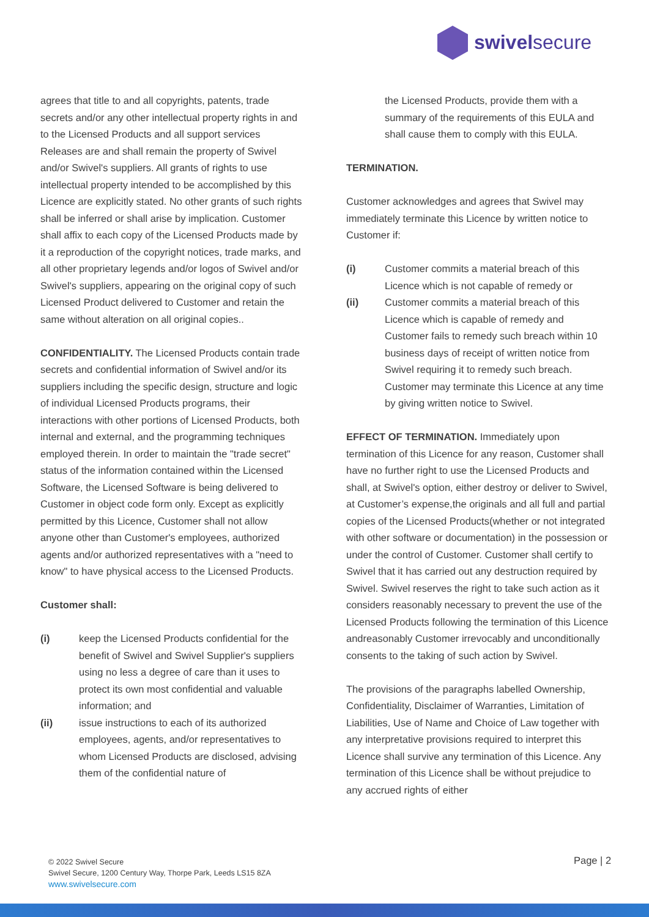swivelsecure
agrees that title to and all copyrights, patents, trade secrets and/or any other intellectual property rights in and to the Licensed Products and all support services Releases are and shall remain the property of Swivel and/or Swivel's suppliers. All grants of rights to use intellectual property intended to be accomplished by this Licence are explicitly stated. No other grants of such rights shall be inferred or shall arise by implication. Customer shall affix to each copy of the Licensed Products made by it a reproduction of the copyright notices, trade marks, and all other proprietary legends and/or logos of Swivel and/or Swivel's suppliers, appearing on the original copy of such Licensed Product delivered to Customer and retain the same without alteration on all original copies..
CONFIDENTIALITY. The Licensed Products contain trade secrets and confidential information of Swivel and/or its suppliers including the specific design, structure and logic of individual Licensed Products programs, their interactions with other portions of Licensed Products, both internal and external, and the programming techniques employed therein. In order to maintain the "trade secret" status of the information contained within the Licensed Software, the Licensed Software is being delivered to Customer in object code form only. Except as explicitly permitted by this Licence, Customer shall not allow anyone other than Customer's employees, authorized agents and/or authorized representatives with a "need to know" to have physical access to the Licensed Products.
Customer shall:
(i) keep the Licensed Products confidential for the benefit of Swivel and Swivel Supplier's suppliers using no less a degree of care than it uses to protect its own most confidential and valuable information; and
(ii) issue instructions to each of its authorized employees, agents, and/or representatives to whom Licensed Products are disclosed, advising them of the confidential nature of
the Licensed Products, provide them with a summary of the requirements of this EULA and shall cause them to comply with this EULA.
TERMINATION.
Customer acknowledges and agrees that Swivel may immediately terminate this Licence by written notice to Customer if:
(i) Customer commits a material breach of this Licence which is not capable of remedy or
(ii) Customer commits a material breach of this Licence which is capable of remedy and Customer fails to remedy such breach within 10 business days of receipt of written notice from Swivel requiring it to remedy such breach. Customer may terminate this Licence at any time by giving written notice to Swivel.
EFFECT OF TERMINATION. Immediately upon termination of this Licence for any reason, Customer shall have no further right to use the Licensed Products and shall, at Swivel's option, either destroy or deliver to Swivel, at Customer’s expense,the originals and all full and partial copies of the Licensed Products(whether or not integrated with other software or documentation) in the possession or under the control of Customer. Customer shall certify to Swivel that it has carried out any destruction required by Swivel. Swivel reserves the right to take such action as it considers reasonably necessary to prevent the use of the Licensed Products following the termination of this Licence andreasonably Customer irrevocably and unconditionally consents to the taking of such action by Swivel.
The provisions of the paragraphs labelled Ownership, Confidentiality, Disclaimer of Warranties, Limitation of Liabilities, Use of Name and Choice of Law together with any interpretative provisions required to interpret this Licence shall survive any termination of this Licence. Any termination of this Licence shall be without prejudice to any accrued rights of either
© 2022 Swivel Secure
Swivel Secure, 1200 Century Way, Thorpe Park, Leeds LS15 8ZA
www.swivelsecure.com
Page | 2